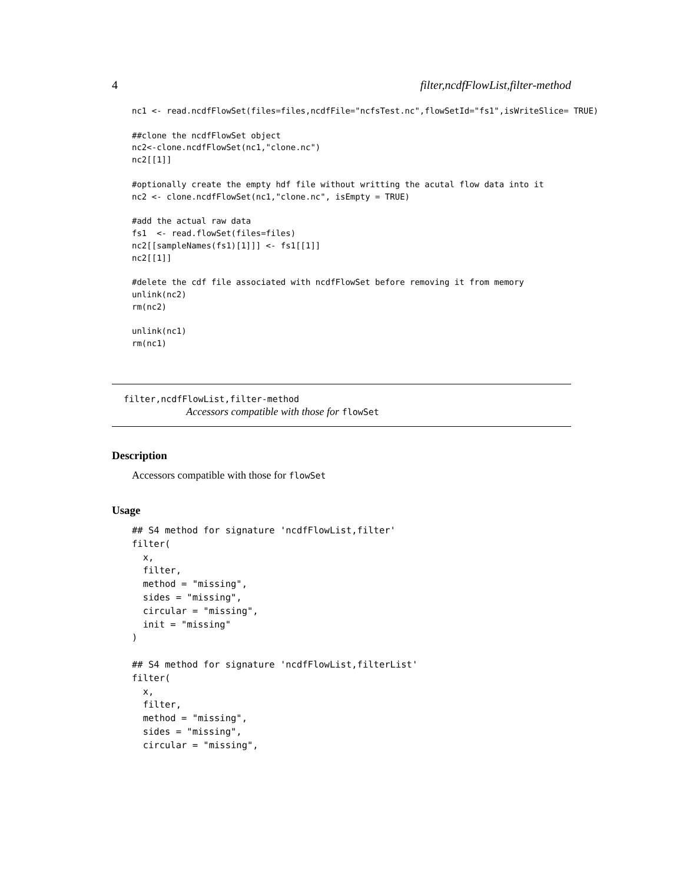4 filter,ncdfFlowList,filter-method
nc1 <- read.ncdfFlowSet(files=files,ncdfFile="ncfsTest.nc",flowSetId="fs1",isWriteSlice= TRUE)

##clone the ncdfFlowSet object
nc2<-clone.ncdfFlowSet(nc1,"clone.nc")
nc2[[1]]

#optionally create the empty hdf file without writting the acutal flow data into it
nc2 <- clone.ncdfFlowSet(nc1,"clone.nc", isEmpty = TRUE)

#add the actual raw data
fs1  <- read.flowSet(files=files)
nc2[[sampleNames(fs1)[1]]] <- fs1[[1]]
nc2[[1]]

#delete the cdf file associated with ncdfFlowSet before removing it from memory
unlink(nc2)
rm(nc2)

unlink(nc1)
rm(nc1)
filter,ncdfFlowList,filter-method
Accessors compatible with those for flowSet
Description
Accessors compatible with those for flowSet
Usage
## S4 method for signature 'ncdfFlowList,filter'
filter(
  x,
  filter,
  method = "missing",
  sides = "missing",
  circular = "missing",
  init = "missing"
)

## S4 method for signature 'ncdfFlowList,filterList'
filter(
  x,
  filter,
  method = "missing",
  sides = "missing",
  circular = "missing",